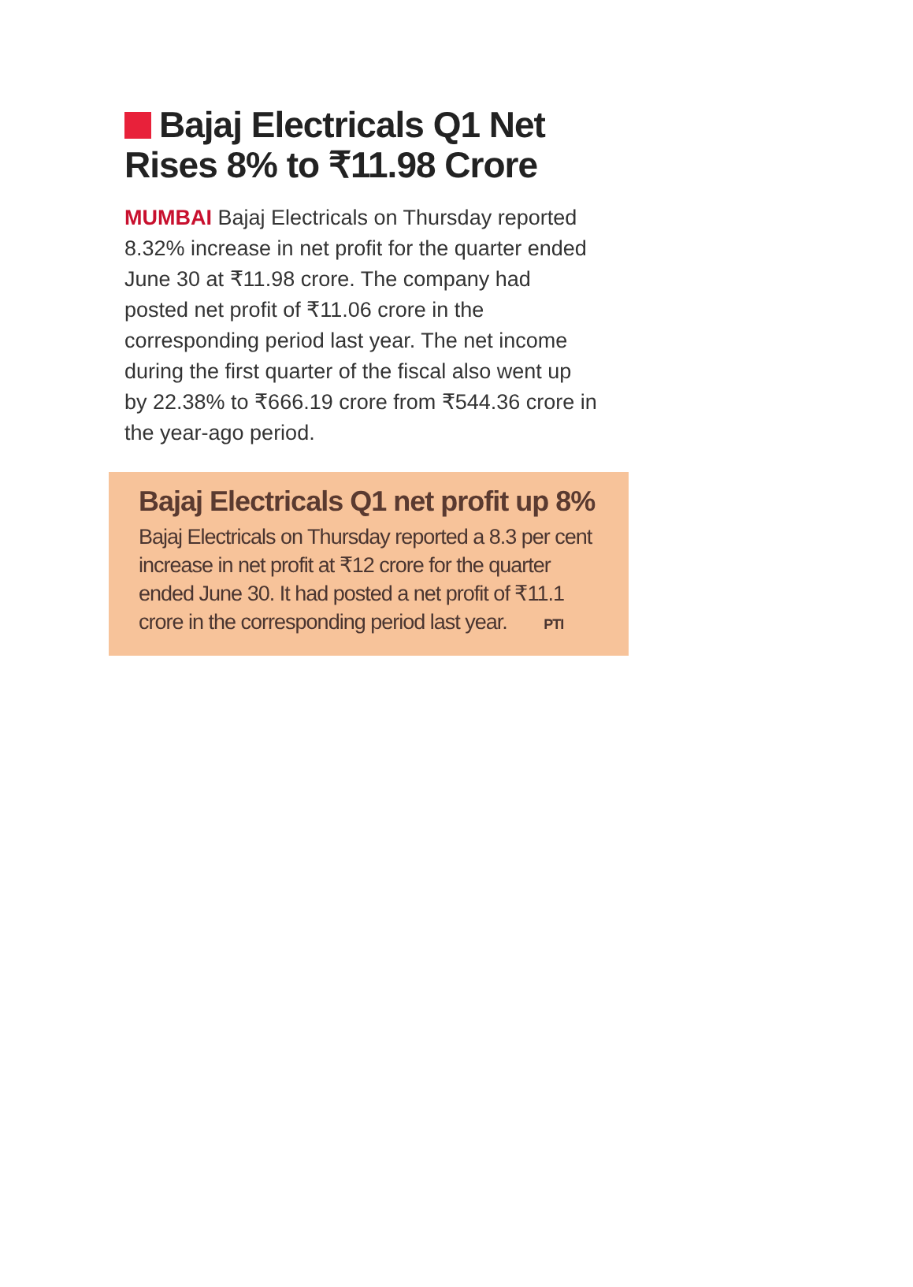Bajaj Electricals Q1 Net Rises 8% to ₹11.98 Crore
MUMBAI Bajaj Electricals on Thursday reported 8.32% increase in net profit for the quarter ended June 30 at ₹11.98 crore. The company had posted net profit of ₹11.06 crore in the corresponding period last year. The net income during the first quarter of the fiscal also went up by 22.38% to ₹666.19 crore from ₹544.36 crore in the year-ago period.
Bajaj Electricals Q1 net profit up 8%
Bajaj Electricals on Thursday reported a 8.3 per cent increase in net profit at ₹12 crore for the quarter ended June 30. It had posted a net profit of ₹11.1 crore in the corresponding period last year. PTI